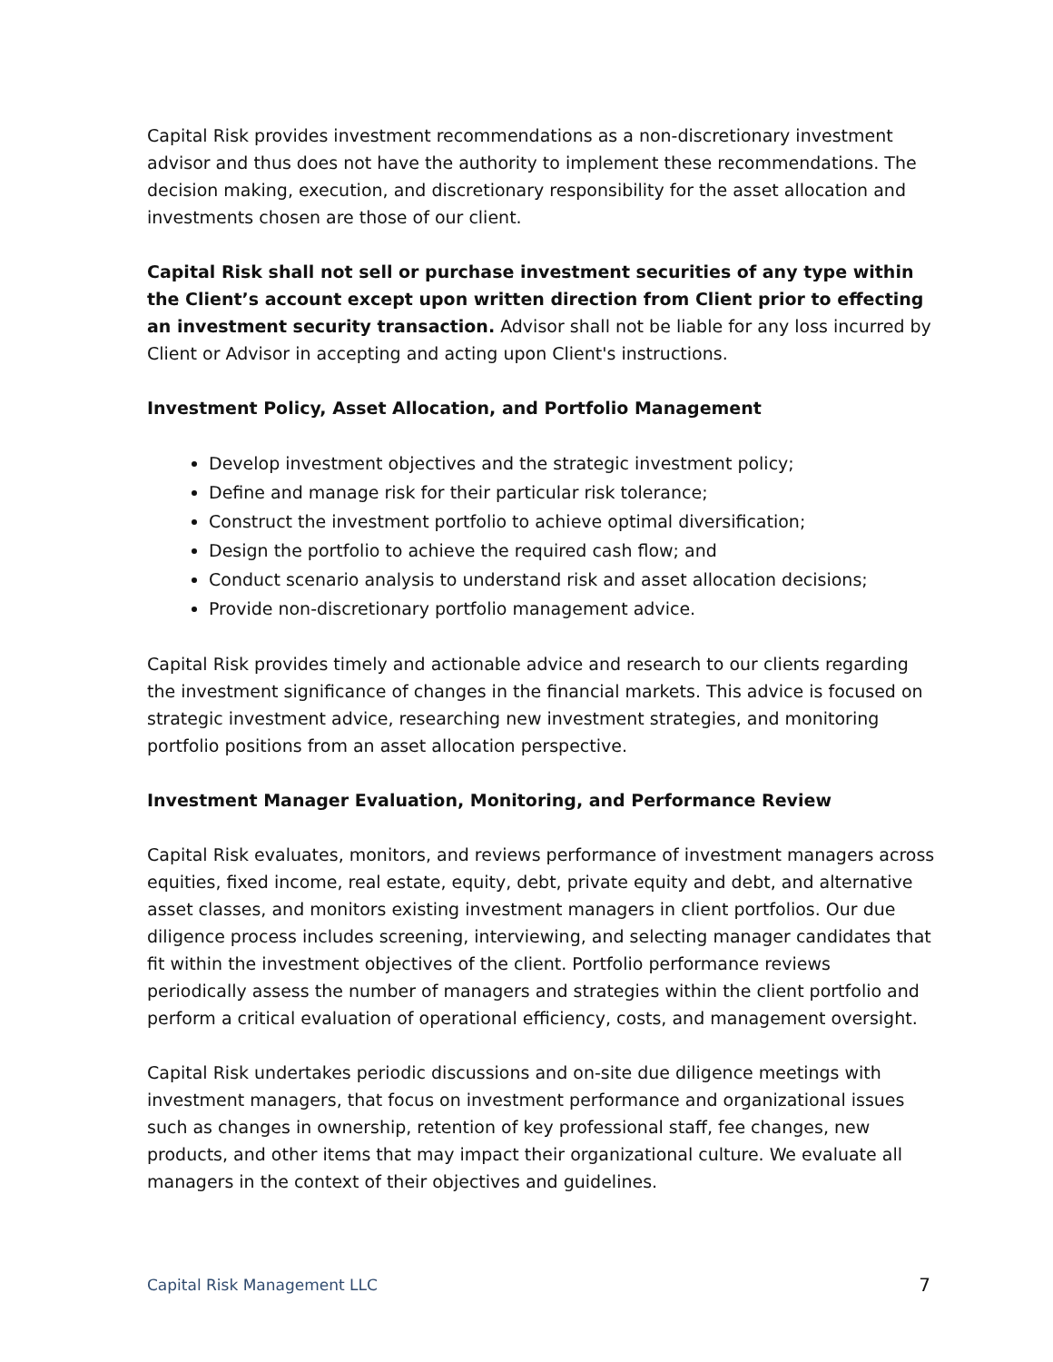Capital Risk provides investment recommendations as a non-discretionary investment advisor and thus does not have the authority to implement these recommendations. The decision making, execution, and discretionary responsibility for the asset allocation and investments chosen are those of our client.
Capital Risk shall not sell or purchase investment securities of any type within the Client’s account except upon written direction from Client prior to effecting an investment security transaction. Advisor shall not be liable for any loss incurred by Client or Advisor in accepting and acting upon Client's instructions.
Investment Policy, Asset Allocation, and Portfolio Management
Develop investment objectives and the strategic investment policy;
Define and manage risk for their particular risk tolerance;
Construct the investment portfolio to achieve optimal diversification;
Design the portfolio to achieve the required cash flow; and
Conduct scenario analysis to understand risk and asset allocation decisions;
Provide non-discretionary portfolio management advice.
Capital Risk provides timely and actionable advice and research to our clients regarding the investment significance of changes in the financial markets. This advice is focused on strategic investment advice, researching new investment strategies, and monitoring portfolio positions from an asset allocation perspective.
Investment Manager Evaluation, Monitoring, and Performance Review
Capital Risk evaluates, monitors, and reviews performance of investment managers across equities, fixed income, real estate, equity, debt, private equity and debt, and alternative asset classes, and monitors existing investment managers in client portfolios. Our due diligence process includes screening, interviewing, and selecting manager candidates that fit within the investment objectives of the client. Portfolio performance reviews periodically assess the number of managers and strategies within the client portfolio and perform a critical evaluation of operational efficiency, costs, and management oversight.
Capital Risk undertakes periodic discussions and on-site due diligence meetings with investment managers, that focus on investment performance and organizational issues such as changes in ownership, retention of key professional staff, fee changes, new products, and other items that may impact their organizational culture. We evaluate all managers in the context of their objectives and guidelines.
Capital Risk Management LLC 7